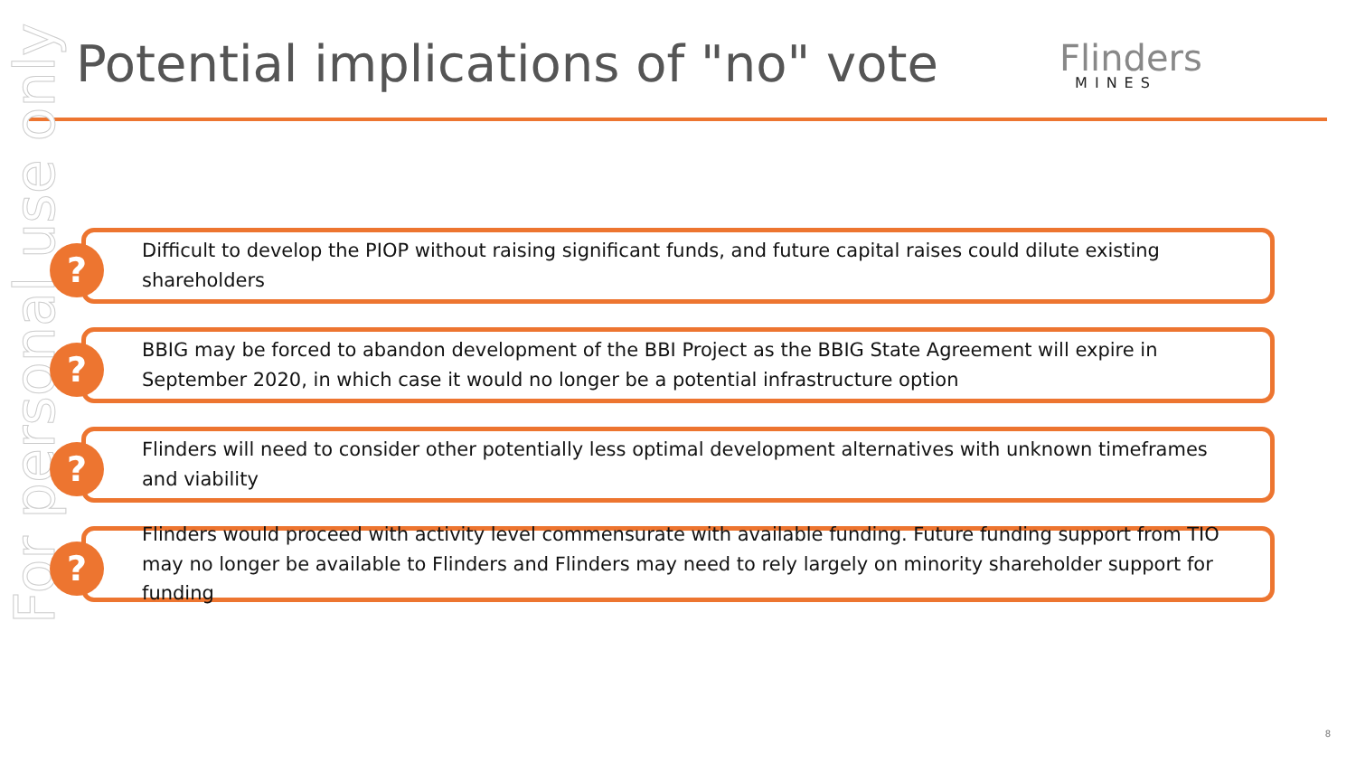Potential implications of "no" vote
Flinders
MINES
For personal use only
? Difficult to develop the PIOP without raising significant funds, and future capital raises could dilute existing shareholders
? BBIG may be forced to abandon development of the BBI Project as the BBIG State Agreement will expire in September 2020, in which case it would no longer be a potential infrastructure option
? Flinders will need to consider other potentially less optimal development alternatives with unknown timeframes and viability
? Flinders would proceed with activity level commensurate with available funding. Future funding support from TIO may no longer be available to Flinders and Flinders may need to rely largely on minority shareholder support for funding
8